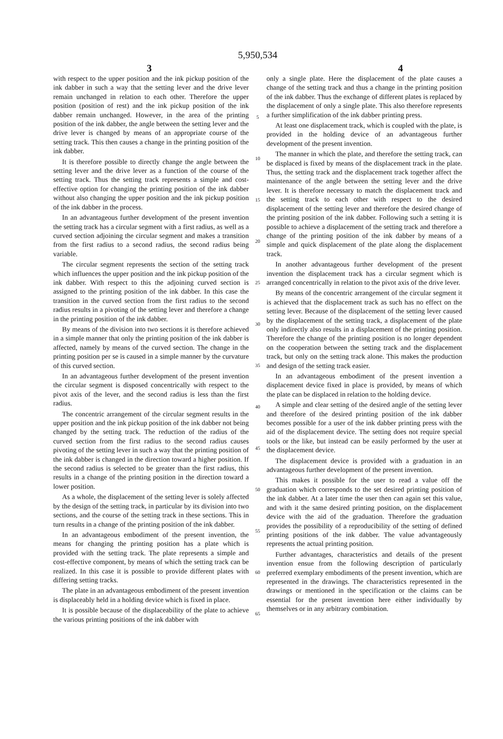5,950,534
3 4
with respect to the upper position and the ink pickup position of the ink dabber in such a way that the setting lever and the drive lever remain unchanged in relation to each other. Therefore the upper position (position of rest) and the ink pickup position of the ink dabber remain unchanged. However, in the area of the printing position of the ink dabber, the angle between the setting lever and the drive lever is changed by means of an appropriate course of the setting track. This then causes a change in the printing position of the ink dabber.
It is therefore possible to directly change the angle between the setting lever and the drive lever as a function of the course of the setting track. Thus the setting track represents a simple and cost-effective option for changing the printing position of the ink dabber without also changing the upper position and the ink pickup position of the ink dabber in the process.
In an advantageous further development of the present invention the setting track has a circular segment with a first radius, as well as a curved section adjoining the circular segment and makes a transition from the first radius to a second radius, the second radius being variable.
The circular segment represents the section of the setting track which influences the upper position and the ink pickup position of the ink dabber. With respect to this the adjoining curved section is assigned to the printing position of the ink dabber. In this case the transition in the curved section from the first radius to the second radius results in a pivoting of the setting lever and therefore a change in the printing position of the ink dabber.
By means of the division into two sections it is therefore achieved in a simple manner that only the printing position of the ink dabber is affected, namely by means of the curved section. The change in the printing position per se is caused in a simple manner by the curvature of this curved section.
In an advantageous further development of the present invention the circular segment is disposed concentrically with respect to the pivot axis of the lever, and the second radius is less than the first radius.
The concentric arrangement of the circular segment results in the upper position and the ink pickup position of the ink dabber not being changed by the setting track. The reduction of the radius of the curved section from the first radius to the second radius causes pivoting of the setting lever in such a way that the printing position of the ink dabber is changed in the direction toward a higher position. If the second radius is selected to be greater than the first radius, this results in a change of the printing position in the direction toward a lower position.
As a whole, the displacement of the setting lever is solely affected by the design of the setting track, in particular by its division into two sections, and the course of the setting track in these sections. This in turn results in a change of the printing position of the ink dabber.
In an advantageous embodiment of the present invention, the means for changing the printing position has a plate which is provided with the setting track. The plate represents a simple and cost-effective component, by means of which the setting track can be realized. In this case it is possible to provide different plates with differing setting tracks.
The plate in an advantageous embodiment of the present invention is displaceably held in a holding device which is fixed in place.
It is possible because of the displaceability of the plate to achieve the various printing positions of the ink dabber with
5
10
15
20
25
30
35
40
45
50
55
60
65
only a single plate. Here the displacement of the plate causes a change of the setting track and thus a change in the printing position of the ink dabber. Thus the exchange of different plates is replaced by the displacement of only a single plate. This also therefore represents a further simplification of the ink dabber printing press.
At least one displacement track, which is coupled with the plate, is provided in the holding device of an advantageous further development of the present invention.
The manner in which the plate, and therefore the setting track, can be displaced is fixed by means of the displacement track in the plate. Thus, the setting track and the displacement track together affect the maintenance of the angle between the setting lever and the drive lever. It is therefore necessary to match the displacement track and the setting track to each other with respect to the desired displacement of the setting lever and therefore the desired change of the printing position of the ink dabber. Following such a setting it is possible to achieve a displacement of the setting track and therefore a change of the printing position of the ink dabber by means of a simple and quick displacement of the plate along the displacement track.
In another advantageous further development of the present invention the displacement track has a circular segment which is arranged concentrically in relation to the pivot axis of the drive lever.
By means of the concentric arrangement of the circular segment it is achieved that the displacement track as such has no effect on the setting lever. Because of the displacement of the setting lever caused by the displacement of the setting track, a displacement of the plate only indirectly also results in a displacement of the printing position. Therefore the change of the printing position is no longer dependent on the cooperation between the setting track and the displacement track, but only on the setting track alone. This makes the production and design of the setting track easier.
In an advantageous embodiment of the present invention a displacement device fixed in place is provided, by means of which the plate can be displaced in relation to the holding device.
A simple and clear setting of the desired angle of the setting lever and therefore of the desired printing position of the ink dabber becomes possible for a user of the ink dabber printing press with the aid of the displacement device. The setting does not require special tools or the like, but instead can be easily performed by the user at the displacement device.
The displacement device is provided with a graduation in an advantageous further development of the present invention.
This makes it possible for the user to read a value off the graduation which corresponds to the set desired printing position of the ink dabber. At a later time the user then can again set this value, and with it the same desired printing position, on the displacement device with the aid of the graduation. Therefore the graduation provides the possibility of a reproducibility of the setting of defined printing positions of the ink dabber. The value advantageously represents the actual printing position.
Further advantages, characteristics and details of the present invention ensue from the following description of particularly preferred exemplary embodiments of the present invention, which are represented in the drawings. The characteristics represented in the drawings or mentioned in the specification or the claims can be essential for the present invention here either individually by themselves or in any arbitrary combination.